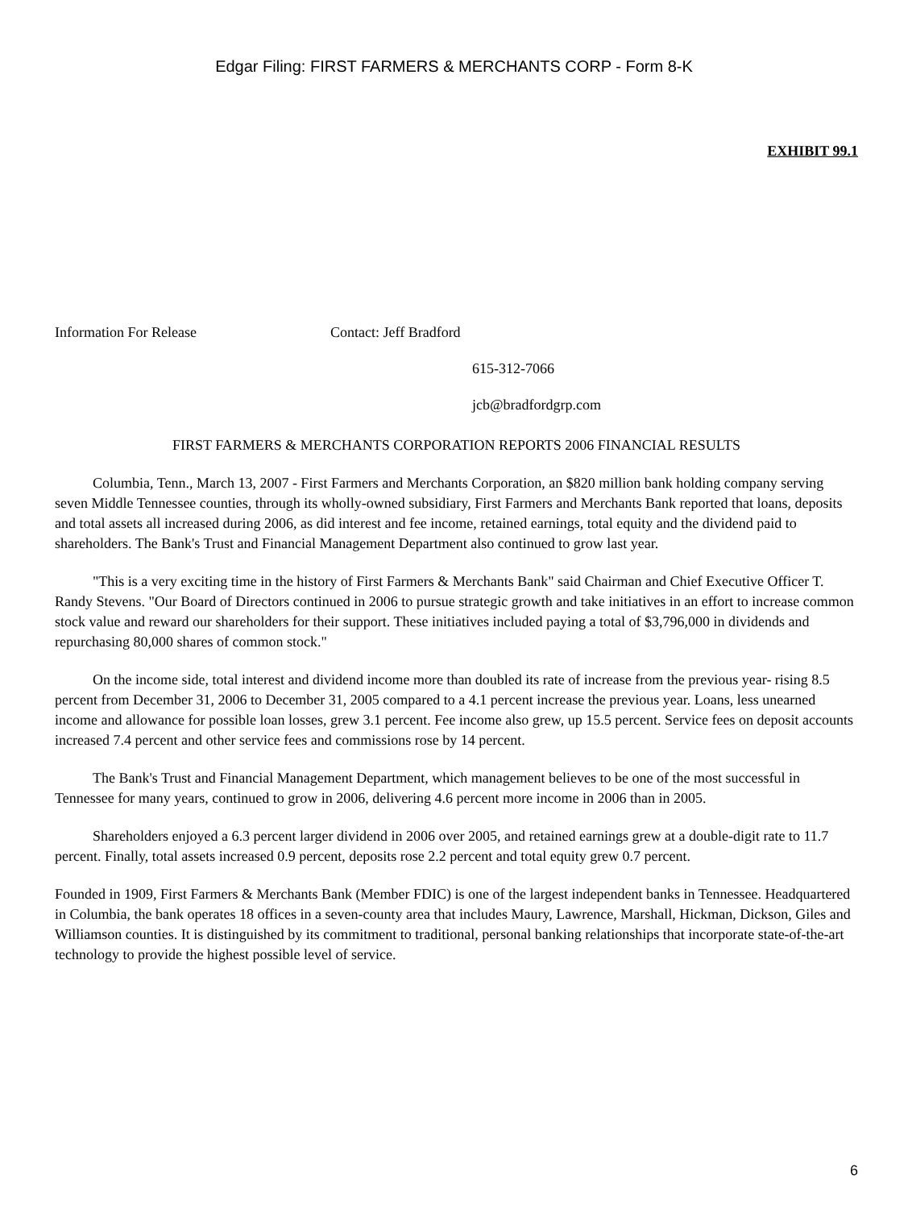Edgar Filing: FIRST FARMERS & MERCHANTS CORP - Form 8-K
EXHIBIT 99.1
Information For Release Contact: Jeff Bradford
615-312-7066
jcb@bradfordgrp.com
FIRST FARMERS & MERCHANTS CORPORATION REPORTS 2006 FINANCIAL RESULTS
Columbia, Tenn., March 13, 2007 - First Farmers and Merchants Corporation, an $820 million bank holding company serving seven Middle Tennessee counties, through its wholly-owned subsidiary, First Farmers and Merchants Bank reported that loans, deposits and total assets all increased during 2006, as did interest and fee income, retained earnings, total equity and the dividend paid to shareholders. The Bank's Trust and Financial Management Department also continued to grow last year.
"This is a very exciting time in the history of First Farmers & Merchants Bank" said Chairman and Chief Executive Officer T. Randy Stevens. "Our Board of Directors continued in 2006 to pursue strategic growth and take initiatives in an effort to increase common stock value and reward our shareholders for their support. These initiatives included paying a total of $3,796,000 in dividends and repurchasing 80,000 shares of common stock."
On the income side, total interest and dividend income more than doubled its rate of increase from the previous year- rising 8.5 percent from December 31, 2006 to December 31, 2005 compared to a 4.1 percent increase the previous year. Loans, less unearned income and allowance for possible loan losses, grew 3.1 percent. Fee income also grew, up 15.5 percent. Service fees on deposit accounts increased 7.4 percent and other service fees and commissions rose by 14 percent.
The Bank's Trust and Financial Management Department, which management believes to be one of the most successful in Tennessee for many years, continued to grow in 2006, delivering 4.6 percent more income in 2006 than in 2005.
Shareholders enjoyed a 6.3 percent larger dividend in 2006 over 2005, and retained earnings grew at a double-digit rate to 11.7 percent. Finally, total assets increased 0.9 percent, deposits rose 2.2 percent and total equity grew 0.7 percent.
Founded in 1909, First Farmers & Merchants Bank (Member FDIC) is one of the largest independent banks in Tennessee. Headquartered in Columbia, the bank operates 18 offices in a seven-county area that includes Maury, Lawrence, Marshall, Hickman, Dickson, Giles and Williamson counties. It is distinguished by its commitment to traditional, personal banking relationships that incorporate state-of-the-art technology to provide the highest possible level of service.
6